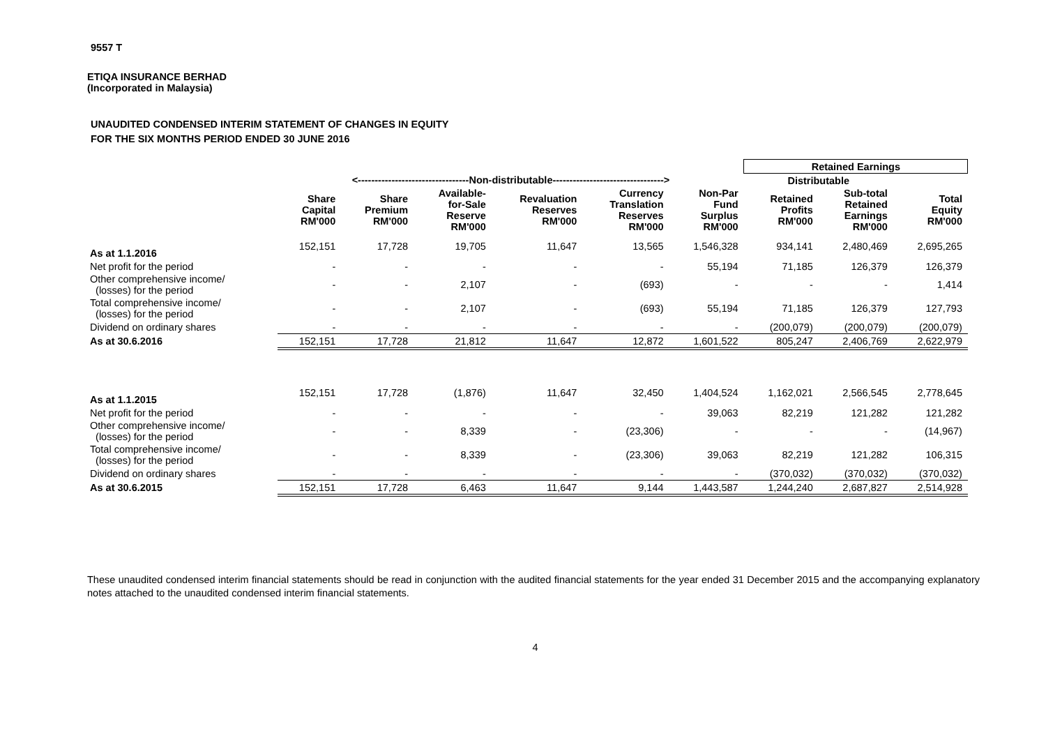9557 T
ETIQA INSURANCE BERHAD
(Incorporated in Malaysia)
UNAUDITED CONDENSED INTERIM STATEMENT OF CHANGES IN EQUITY
FOR THE SIX MONTHS PERIOD ENDED 30 JUNE 2016
| | | | | | | | Retained Earnings | | | |
| --- | --- | --- | --- | --- | --- | --- | --- | --- | --- | --- |
| | <---------------------------------Non-distributable---------------------------------> | | | | | | Distributable | | | |
| | Share Capital RM'000 | Share Premium RM'000 | Available- for-Sale Reserve RM'000 | Revaluation Reserves RM'000 | Currency Translation Reserves RM'000 | Non-Par Fund Surplus RM'000 | Retained Profits RM'000 | Sub-total Retained Earnings RM'000 | Total Equity RM'000 | |
| As at 1.1.2016 | 152,151 | 17,728 | 19,705 | 11,647 | 13,565 | 1,546,328 | 934,141 | 2,480,469 | 2,695,265 | |
| Net profit for the period | - | - | - | - | - | 55,194 | 71,185 | 126,379 | 126,379 | |
| Other comprehensive income/ (losses) for the period | - | - | 2,107 | - | (693) | - | - | - | 1,414 | |
| Total comprehensive income/ (losses) for the period | - | - | 2,107 | - | (693) | 55,194 | 71,185 | 126,379 | 127,793 | |
| Dividend on ordinary shares | - | - | - | - | - | - | (200,079) | (200,079) | (200,079) | |
| As at 30.6.2016 | 152,151 | 17,728 | 21,812 | 11,647 | 12,872 | 1,601,522 | 805,247 | 2,406,769 | 2,622,979 | |
| As at 1.1.2015 | 152,151 | 17,728 | (1,876) | 11,647 | 32,450 | 1,404,524 | 1,162,021 | 2,566,545 | 2,778,645 | |
| Net profit for the period | - | - | - | - | - | 39,063 | 82,219 | 121,282 | 121,282 | |
| Other comprehensive income/ (losses) for the period | - | - | 8,339 | - | (23,306) | - | - | - | (14,967) | |
| Total comprehensive income/ (losses) for the period | - | - | 8,339 | - | (23,306) | 39,063 | 82,219 | 121,282 | 106,315 | |
| Dividend on ordinary shares | - | - | - | - | - | - | (370,032) | (370,032) | (370,032) | |
| As at 30.6.2015 | 152,151 | 17,728 | 6,463 | 11,647 | 9,144 | 1,443,587 | 1,244,240 | 2,687,827 | 2,514,928 | |
These unaudited condensed interim financial statements should be read in conjunction with the audited financial statements for the year ended 31 December 2015 and the accompanying explanatory notes attached to the unaudited condensed interim financial statements.
4